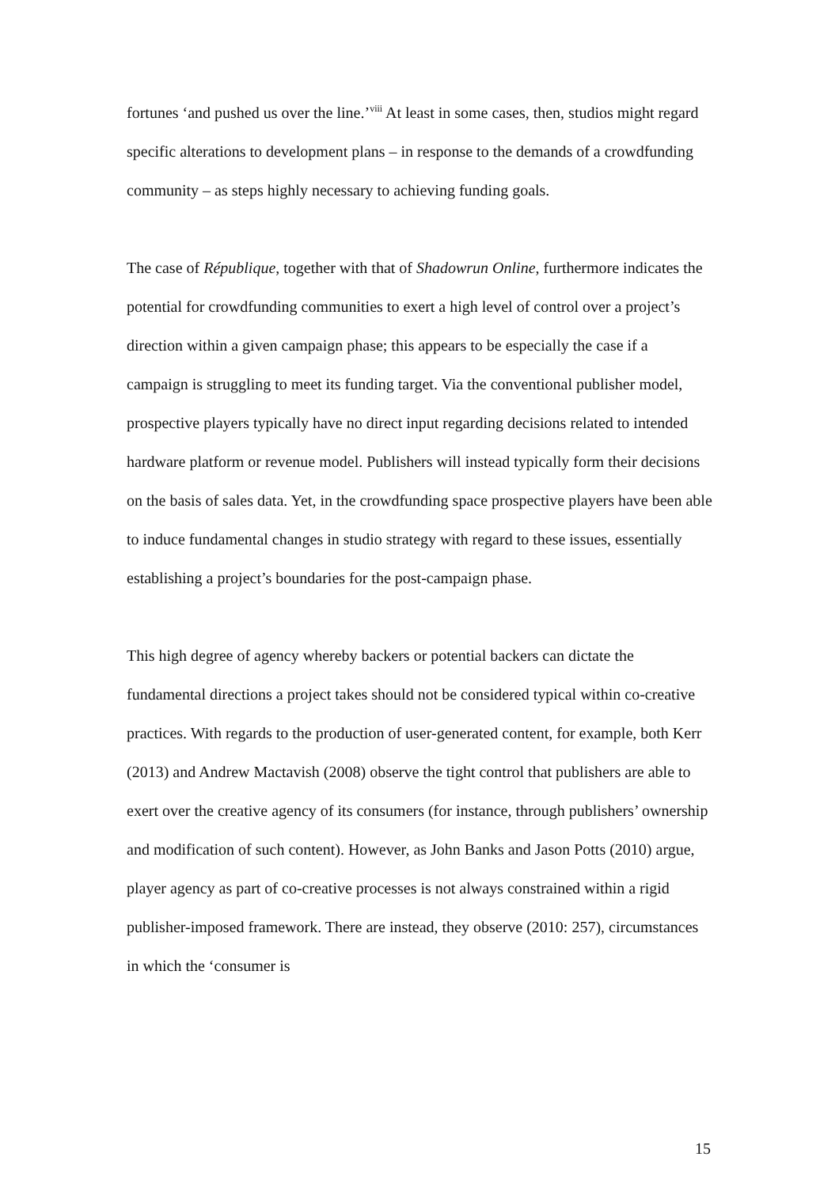fortunes ‘and pushed us over the line.’<sup>viii</sup> At least in some cases, then, studios might regard specific alterations to development plans – in response to the demands of a crowdfunding community – as steps highly necessary to achieving funding goals.
The case of République, together with that of Shadowrun Online, furthermore indicates the potential for crowdfunding communities to exert a high level of control over a project’s direction within a given campaign phase; this appears to be especially the case if a campaign is struggling to meet its funding target. Via the conventional publisher model, prospective players typically have no direct input regarding decisions related to intended hardware platform or revenue model. Publishers will instead typically form their decisions on the basis of sales data. Yet, in the crowdfunding space prospective players have been able to induce fundamental changes in studio strategy with regard to these issues, essentially establishing a project’s boundaries for the post-campaign phase.
This high degree of agency whereby backers or potential backers can dictate the fundamental directions a project takes should not be considered typical within co-creative practices. With regards to the production of user-generated content, for example, both Kerr (2013) and Andrew Mactavish (2008) observe the tight control that publishers are able to exert over the creative agency of its consumers (for instance, through publishers’ ownership and modification of such content). However, as John Banks and Jason Potts (2010) argue, player agency as part of co-creative processes is not always constrained within a rigid publisher-imposed framework. There are instead, they observe (2010: 257), circumstances in which the ‘consumer is
15